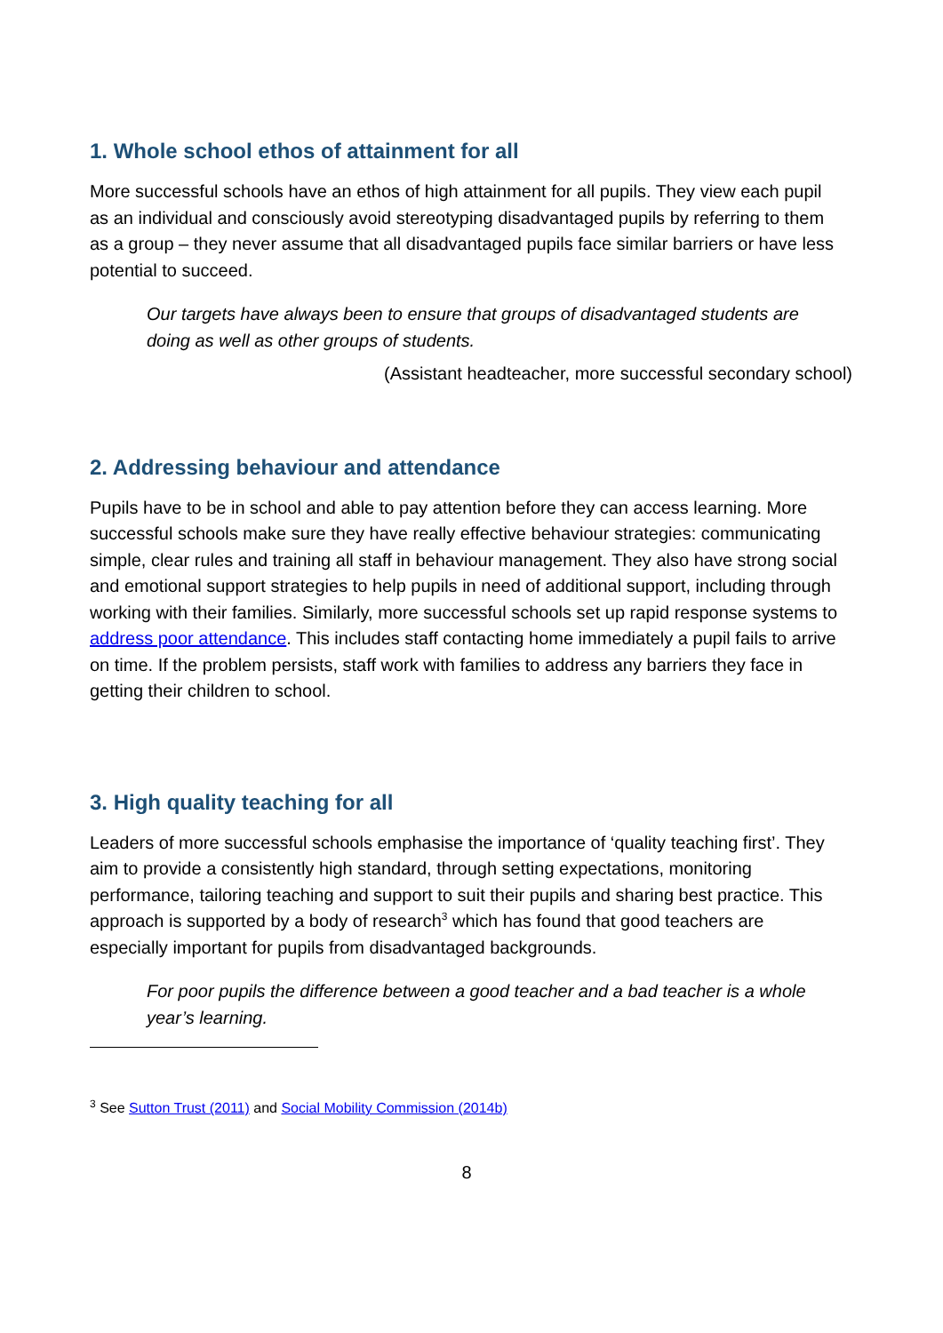1. Whole school ethos of attainment for all
More successful schools have an ethos of high attainment for all pupils. They view each pupil as an individual and consciously avoid stereotyping disadvantaged pupils by referring to them as a group – they never assume that all disadvantaged pupils face similar barriers or have less potential to succeed.
Our targets have always been to ensure that groups of disadvantaged students are doing as well as other groups of students.
(Assistant headteacher, more successful secondary school)
2. Addressing behaviour and attendance
Pupils have to be in school and able to pay attention before they can access learning. More successful schools make sure they have really effective behaviour strategies: communicating simple, clear rules and training all staff in behaviour management. They also have strong social and emotional support strategies to help pupils in need of additional support, including through working with their families. Similarly, more successful schools set up rapid response systems to address poor attendance. This includes staff contacting home immediately a pupil fails to arrive on time. If the problem persists, staff work with families to address any barriers they face in getting their children to school.
3. High quality teaching for all
Leaders of more successful schools emphasise the importance of ‘quality teaching first’. They aim to provide a consistently high standard, through setting expectations, monitoring performance, tailoring teaching and support to suit their pupils and sharing best practice. This approach is supported by a body of research<sup>3</sup> which has found that good teachers are especially important for pupils from disadvantaged backgrounds.
For poor pupils the difference between a good teacher and a bad teacher is a whole year’s learning.
<sup>3</sup> See Sutton Trust (2011) and Social Mobility Commission (2014b)
8